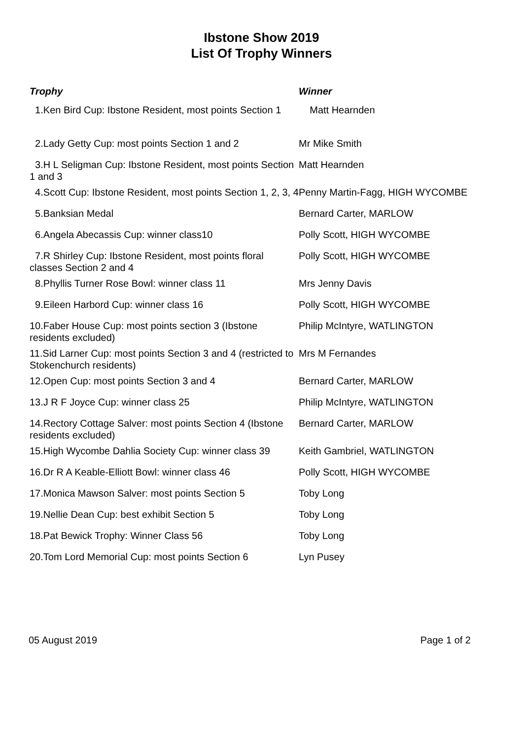Ibstone Show 2019
List Of Trophy Winners
| Trophy | Winner |
| --- | --- |
| 1.Ken Bird Cup: Ibstone Resident, most points Section 1 | Matt Hearnden |
| 2.Lady Getty Cup: most points Section 1 and 2 | Mr Mike Smith |
| 3.H L Seligman Cup: Ibstone Resident, most points Section 1 and 3 | Matt Hearnden |
| 4.Scott Cup: Ibstone Resident, most points Section 1, 2, 3, 4 | Penny Martin-Fagg, HIGH WYCOMBE |
| 5.Banksian Medal | Bernard Carter, MARLOW |
| 6.Angela Abecassis Cup: winner class10 | Polly Scott, HIGH WYCOMBE |
| 7.R Shirley Cup: Ibstone Resident, most points floral classes Section 2 and 4 | Polly Scott, HIGH WYCOMBE |
| 8.Phyllis Turner Rose Bowl: winner class 11 | Mrs Jenny Davis |
| 9.Eileen Harbord Cup: winner class 16 | Polly Scott, HIGH WYCOMBE |
| 10.Faber House Cup: most points section 3 (Ibstone residents excluded) | Philip McIntyre, WATLINGTON |
| 11.Sid Larner Cup: most points Section 3 and 4 (restricted to Stokenchurch residents) | Mrs M Fernandes |
| 12.Open Cup: most points Section 3 and 4 | Bernard Carter, MARLOW |
| 13.J R F Joyce Cup: winner class 25 | Philip McIntyre, WATLINGTON |
| 14.Rectory Cottage Salver: most points Section 4 (Ibstone residents excluded) | Bernard Carter, MARLOW |
| 15.High Wycombe Dahlia Society Cup: winner class 39 | Keith Gambriel, WATLINGTON |
| 16.Dr R A Keable-Elliott Bowl: winner class 46 | Polly Scott, HIGH WYCOMBE |
| 17.Monica Mawson Salver: most points Section 5 | Toby Long |
| 19.Nellie Dean Cup: best exhibit Section 5 | Toby Long |
| 18.Pat Bewick Trophy: Winner Class 56 | Toby Long |
| 20.Tom Lord Memorial Cup: most points Section 6 | Lyn Pusey |
05 August 2019 Page 1 of 2